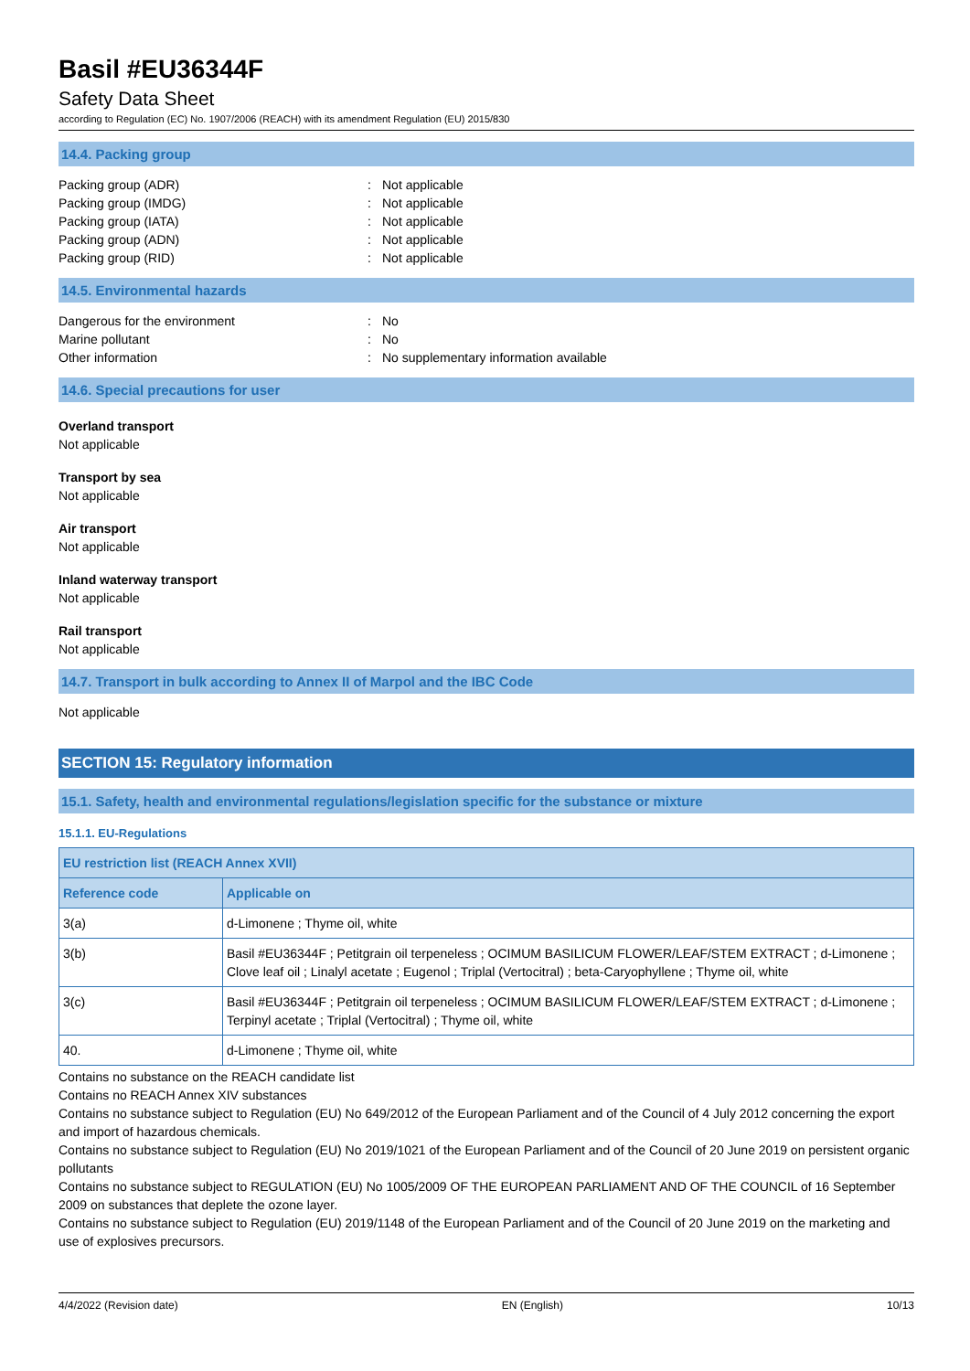Basil #EU36344F
Safety Data Sheet
according to Regulation (EC) No. 1907/2006 (REACH) with its amendment Regulation (EU) 2015/830
14.4. Packing group
Packing group (ADR): Not applicable
Packing group (IMDG): Not applicable
Packing group (IATA): Not applicable
Packing group (ADN): Not applicable
Packing group (RID): Not applicable
14.5. Environmental hazards
Dangerous for the environment: No
Marine pollutant: No
Other information: No supplementary information available
14.6. Special precautions for user
Overland transport
Not applicable
Transport by sea
Not applicable
Air transport
Not applicable
Inland waterway transport
Not applicable
Rail transport
Not applicable
14.7. Transport in bulk according to Annex II of Marpol and the IBC Code
Not applicable
SECTION 15: Regulatory information
15.1. Safety, health and environmental regulations/legislation specific for the substance or mixture
15.1.1. EU-Regulations
| EU restriction list (REACH Annex XVII) | |
| --- | --- |
| Reference code | Applicable on |
| 3(a) | d-Limonene ; Thyme oil, white |
| 3(b) | Basil #EU36344F ; Petitgrain oil terpeneless ; OCIMUM BASILICUM FLOWER/LEAF/STEM EXTRACT ; d-Limonene ; Clove leaf oil ; Linalyl acetate ; Eugenol ; Triplal (Vertocitral) ; beta-Caryophyllene ; Thyme oil, white |
| 3(c) | Basil #EU36344F ; Petitgrain oil terpeneless ; OCIMUM BASILICUM FLOWER/LEAF/STEM EXTRACT ; d-Limonene ; Terpinyl acetate ; Triplal (Vertocitral) ; Thyme oil, white |
| 40. | d-Limonene ; Thyme oil, white |
Contains no substance on the REACH candidate list
Contains no REACH Annex XIV substances
Contains no substance subject to Regulation (EU) No 649/2012 of the European Parliament and of the Council of 4 July 2012 concerning the export and import of hazardous chemicals.
Contains no substance subject to Regulation (EU) No 2019/1021 of the European Parliament and of the Council of 20 June 2019 on persistent organic pollutants
Contains no substance subject to REGULATION (EU) No 1005/2009 OF THE EUROPEAN PARLIAMENT AND OF THE COUNCIL of 16 September 2009 on substances that deplete the ozone layer.
Contains no substance subject to Regulation (EU) 2019/1148 of the European Parliament and of the Council of 20 June 2019 on the marketing and use of explosives precursors.
4/4/2022 (Revision date) EN (English) 10/13